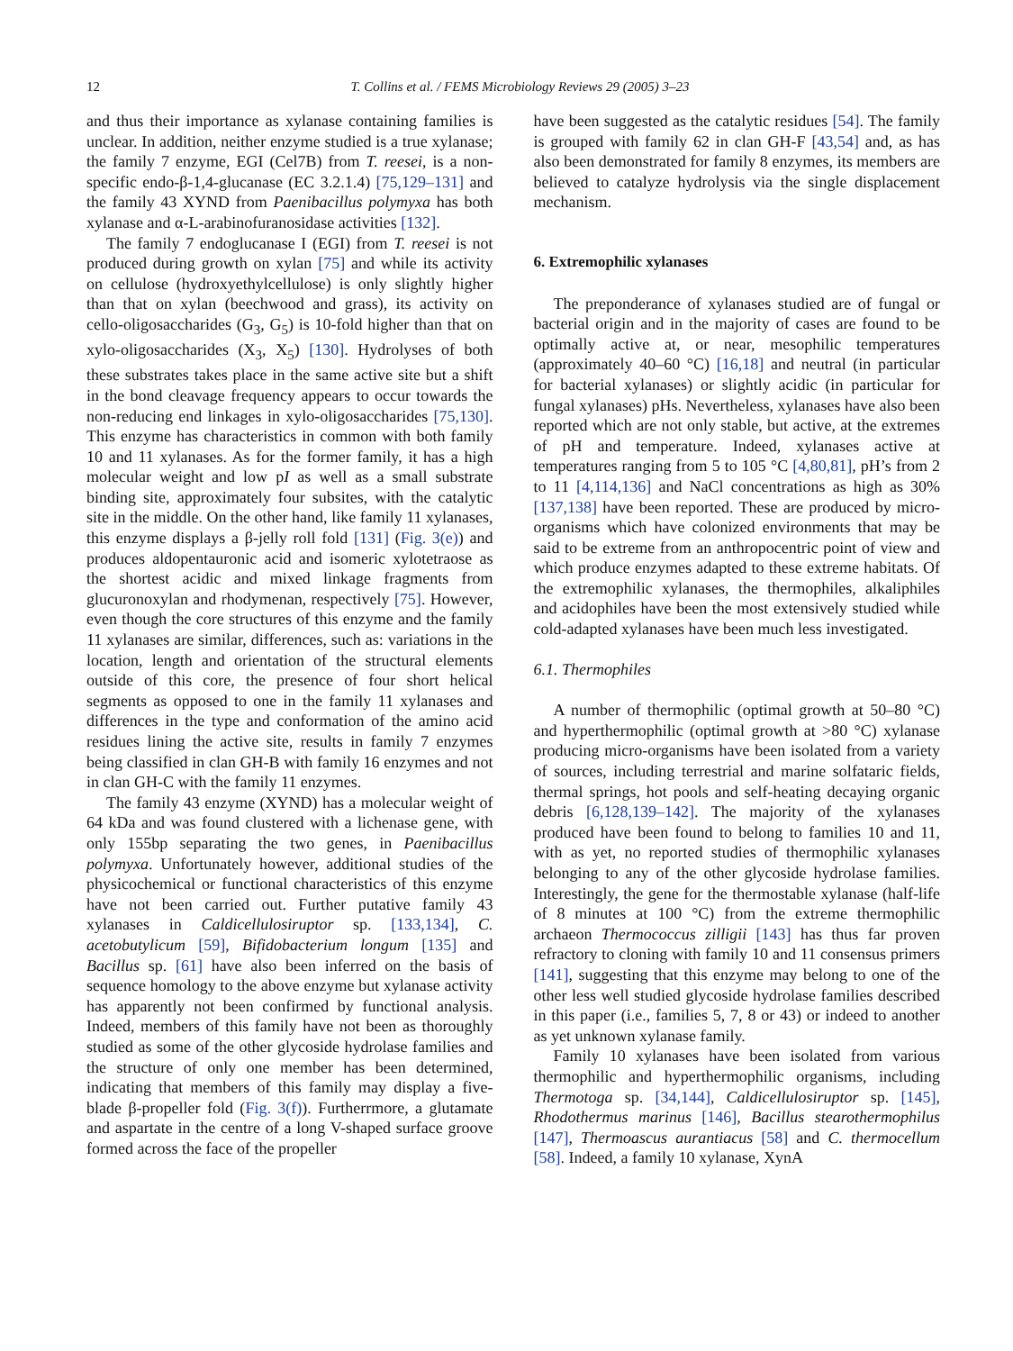12 T. Collins et al. / FEMS Microbiology Reviews 29 (2005) 3–23
and thus their importance as xylanase containing families is unclear. In addition, neither enzyme studied is a true xylanase; the family 7 enzyme, EGI (Cel7B) from T. reesei, is a non-specific endo-β-1,4-glucanase (EC 3.2.1.4) [75,129–131] and the family 43 XYND from Paenibacillus polymyxa has both xylanase and α-L-arabinofuranosidase activities [132].
The family 7 endoglucanase I (EGI) from T. reesei is not produced during growth on xylan [75] and while its activity on cellulose (hydroxyethylcellulose) is only slightly higher than that on xylan (beechwood and grass), its activity on cello-oligosaccharides (G<sub>3</sub>, G<sub>5</sub>) is 10-fold higher than that on xylo-oligosaccharides (X<sub>3</sub>, X<sub>5</sub>) [130]. Hydrolyses of both these substrates takes place in the same active site but a shift in the bond cleavage frequency appears to occur towards the non-reducing end linkages in xylo-oligosaccharides [75,130]. This enzyme has characteristics in common with both family 10 and 11 xylanases. As for the former family, it has a high molecular weight and low pI as well as a small substrate binding site, approximately four subsites, with the catalytic site in the middle. On the other hand, like family 11 xylanases, this enzyme displays a β-jelly roll fold [131] (Fig. 3(e)) and produces aldopentauronic acid and isomeric xylotetraose as the shortest acidic and mixed linkage fragments from glucuronoxylan and rhodymenan, respectively [75]. However, even though the core structures of this enzyme and the family 11 xylanases are similar, differences, such as: variations in the location, length and orientation of the structural elements outside of this core, the presence of four short helical segments as opposed to one in the family 11 xylanases and differences in the type and conformation of the amino acid residues lining the active site, results in family 7 enzymes being classified in clan GH-B with family 16 enzymes and not in clan GH-C with the family 11 enzymes.
The family 43 enzyme (XYND) has a molecular weight of 64 kDa and was found clustered with a lichenase gene, with only 155bp separating the two genes, in Paenibacillus polymyxa. Unfortunately however, additional studies of the physicochemical or functional characteristics of this enzyme have not been carried out. Further putative family 43 xylanases in Caldicellulosiruptor sp. [133,134], C. acetobutylicum [59], Bifidobacterium longum [135] and Bacillus sp. [61] have also been inferred on the basis of sequence homology to the above enzyme but xylanase activity has apparently not been confirmed by functional analysis. Indeed, members of this family have not been as thoroughly studied as some of the other glycoside hydrolase families and the structure of only one member has been determined, indicating that members of this family may display a five-blade β-propeller fold (Fig. 3(f)). Furtherrmore, a glutamate and aspartate in the centre of a long V-shaped surface groove formed across the face of the propeller
have been suggested as the catalytic residues [54]. The family is grouped with family 62 in clan GH-F [43,54] and, as has also been demonstrated for family 8 enzymes, its members are believed to catalyze hydrolysis via the single displacement mechanism.
6. Extremophilic xylanases
The preponderance of xylanases studied are of fungal or bacterial origin and in the majority of cases are found to be optimally active at, or near, mesophilic temperatures (approximately 40–60 °C) [16,18] and neutral (in particular for bacterial xylanases) or slightly acidic (in particular for fungal xylanases) pHs. Nevertheless, xylanases have also been reported which are not only stable, but active, at the extremes of pH and temperature. Indeed, xylanases active at temperatures ranging from 5 to 105 °C [4,80,81], pH’s from 2 to 11 [4,114,136] and NaCl concentrations as high as 30% [137,138] have been reported. These are produced by micro-organisms which have colonized environments that may be said to be extreme from an anthropocentric point of view and which produce enzymes adapted to these extreme habitats. Of the extremophilic xylanases, the thermophiles, alkaliphiles and acidophiles have been the most extensively studied while cold-adapted xylanases have been much less investigated.
6.1. Thermophiles
A number of thermophilic (optimal growth at 50–80 °C) and hyperthermophilic (optimal growth at >80 °C) xylanase producing micro-organisms have been isolated from a variety of sources, including terrestrial and marine solfataric fields, thermal springs, hot pools and self-heating decaying organic debris [6,128,139–142]. The majority of the xylanases produced have been found to belong to families 10 and 11, with as yet, no reported studies of thermophilic xylanases belonging to any of the other glycoside hydrolase families. Interestingly, the gene for the thermostable xylanase (half-life of 8 minutes at 100 °C) from the extreme thermophilic archaeon Thermococcus zilligii [143] has thus far proven refractory to cloning with family 10 and 11 consensus primers [141], suggesting that this enzyme may belong to one of the other less well studied glycoside hydrolase families described in this paper (i.e., families 5, 7, 8 or 43) or indeed to another as yet unknown xylanase family.
Family 10 xylanases have been isolated from various thermophilic and hyperthermophilic organisms, including Thermotoga sp. [34,144], Caldicellulosiruptor sp. [145], Rhodothermus marinus [146], Bacillus stearothermophilus [147], Thermoascus aurantiacus [58] and C. thermocellum [58]. Indeed, a family 10 xylanase, XynA